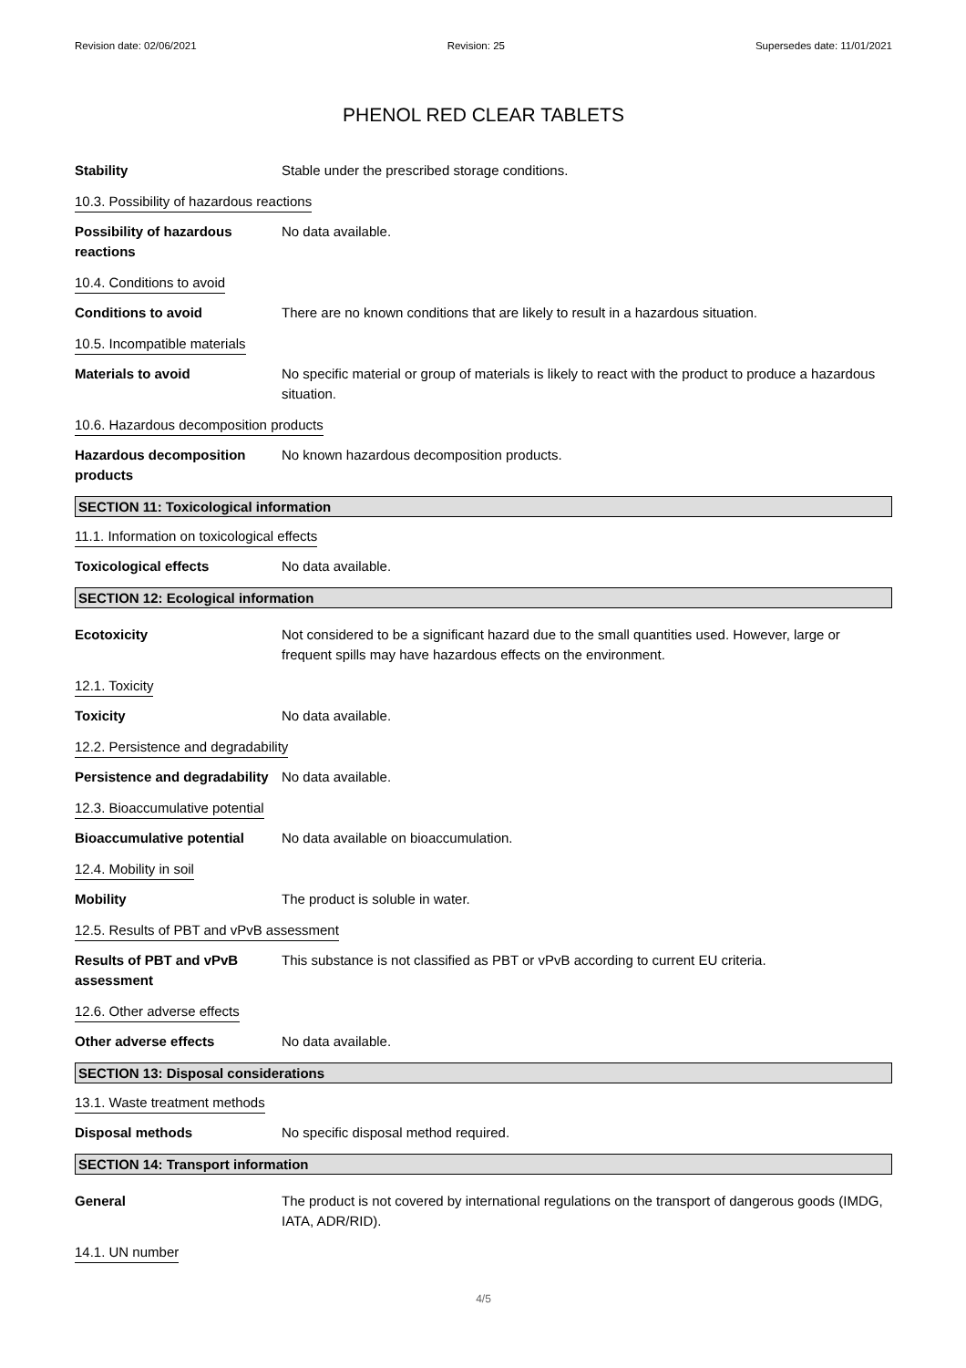Revision date: 02/06/2021 Revision: 25 Supersedes date: 11/01/2021
PHENOL RED CLEAR TABLETS
Stability Stable under the prescribed storage conditions.
10.3. Possibility of hazardous reactions
Possibility of hazardous reactions
No data available.
10.4. Conditions to avoid
Conditions to avoid There are no known conditions that are likely to result in a hazardous situation.
10.5. Incompatible materials
Materials to avoid No specific material or group of materials is likely to react with the product to produce a hazardous situation.
10.6. Hazardous decomposition products
Hazardous decomposition products
No known hazardous decomposition products.
SECTION 11: Toxicological information
11.1. Information on toxicological effects
Toxicological effects No data available.
SECTION 12: Ecological information
Ecotoxicity Not considered to be a significant hazard due to the small quantities used. However, large or frequent spills may have hazardous effects on the environment.
12.1. Toxicity
Toxicity No data available.
12.2. Persistence and degradability
Persistence and degradability
No data available.
12.3. Bioaccumulative potential
Bioaccumulative potential No data available on bioaccumulation.
12.4. Mobility in soil
Mobility The product is soluble in water.
12.5. Results of PBT and vPvB assessment
Results of PBT and vPvB assessment
This substance is not classified as PBT or vPvB according to current EU criteria.
12.6. Other adverse effects
Other adverse effects No data available.
SECTION 13: Disposal considerations
13.1. Waste treatment methods
Disposal methods No specific disposal method required.
SECTION 14: Transport information
General The product is not covered by international regulations on the transport of dangerous goods (IMDG, IATA, ADR/RID).
14.1. UN number
4/5